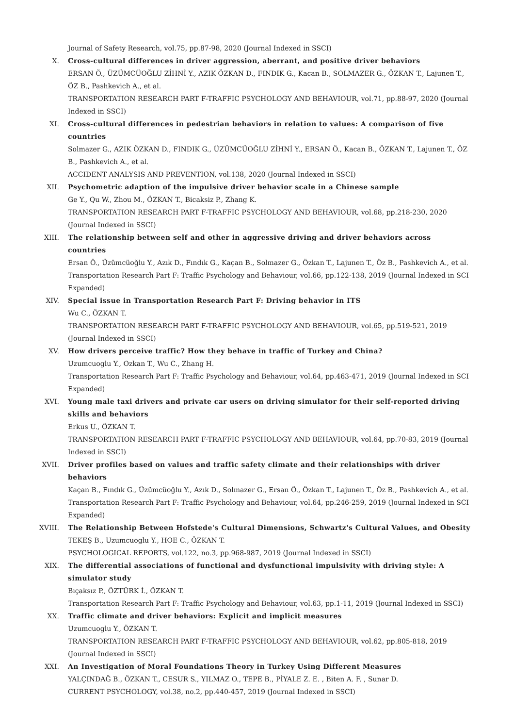Journal of Safety Research, vol.75, pp.87-98, 2020 (Journal Indexed in SSCI)
X. Cross-cultural differences in driver aggression, aberrant, and positive driver behaviors
ERSAN Ö., ÜZÜMCÜOĞLU ZİHNİ Y., AZIK ÖZKAN D., FINDIK G., Kacan B., SOLMAZER G., ÖZKAN T., Lajunen T., ÖZ B., Pashkevich A., et al.
TRANSPORTATION RESEARCH PART F-TRAFFIC PSYCHOLOGY AND BEHAVIOUR, vol.71, pp.88-97, 2020 (Journal Indexed in SSCI)
XI. Cross-cultural differences in pedestrian behaviors in relation to values: A comparison of five countries
Solmazer G., AZIK ÖZKAN D., FINDIK G., ÜZÜMCÜOĞLU ZİHNİ Y., ERSAN Ö., Kacan B., ÖZKAN T., Lajunen T., ÖZ B., Pashkevich A., et al.
ACCIDENT ANALYSIS AND PREVENTION, vol.138, 2020 (Journal Indexed in SSCI)
XII. Psychometric adaption of the impulsive driver behavior scale in a Chinese sample
Ge Y., Qu W., Zhou M., ÖZKAN T., Bicaksiz P., Zhang K.
TRANSPORTATION RESEARCH PART F-TRAFFIC PSYCHOLOGY AND BEHAVIOUR, vol.68, pp.218-230, 2020 (Journal Indexed in SSCI)
XIII. The relationship between self and other in aggressive driving and driver behaviors across countries
Ersan Ö., Üzümcüoğlu Y., Azık D., Fındık G., Kaçan B., Solmazer G., Özkan T., Lajunen T., Öz B., Pashkevich A., et al.
Transportation Research Part F: Traffic Psychology and Behaviour, vol.66, pp.122-138, 2019 (Journal Indexed in SCI Expanded)
XIV. Special issue in Transportation Research Part F: Driving behavior in ITS
Wu C., ÖZKAN T.
TRANSPORTATION RESEARCH PART F-TRAFFIC PSYCHOLOGY AND BEHAVIOUR, vol.65, pp.519-521, 2019 (Journal Indexed in SSCI)
XV. How drivers perceive traffic? How they behave in traffic of Turkey and China?
Uzumcuoglu Y., Ozkan T., Wu C., Zhang H.
Transportation Research Part F: Traffic Psychology and Behaviour, vol.64, pp.463-471, 2019 (Journal Indexed in SCI Expanded)
XVI. Young male taxi drivers and private car users on driving simulator for their self-reported driving skills and behaviors
Erkus U., ÖZKAN T.
TRANSPORTATION RESEARCH PART F-TRAFFIC PSYCHOLOGY AND BEHAVIOUR, vol.64, pp.70-83, 2019 (Journal Indexed in SSCI)
XVII. Driver profiles based on values and traffic safety climate and their relationships with driver behaviors
Kaçan B., Fındık G., Üzümcüoğlu Y., Azık D., Solmazer G., Ersan Ö., Özkan T., Lajunen T., Öz B., Pashkevich A., et al.
Transportation Research Part F: Traffic Psychology and Behaviour, vol.64, pp.246-259, 2019 (Journal Indexed in SCI Expanded)
XVIII. The Relationship Between Hofstede's Cultural Dimensions, Schwartz's Cultural Values, and Obesity
TEKEŞ B., Uzumcuoglu Y., HOE C., ÖZKAN T.
PSYCHOLOGICAL REPORTS, vol.122, no.3, pp.968-987, 2019 (Journal Indexed in SSCI)
XIX. The differential associations of functional and dysfunctional impulsivity with driving style: A simulator study
Bıçaksız P., ÖZTÜRK İ., ÖZKAN T.
Transportation Research Part F: Traffic Psychology and Behaviour, vol.63, pp.1-11, 2019 (Journal Indexed in SSCI)
XX. Traffic climate and driver behaviors: Explicit and implicit measures
Uzumcuoglu Y., ÖZKAN T.
TRANSPORTATION RESEARCH PART F-TRAFFIC PSYCHOLOGY AND BEHAVIOUR, vol.62, pp.805-818, 2019 (Journal Indexed in SSCI)
XXI. An Investigation of Moral Foundations Theory in Turkey Using Different Measures
YALÇINDAĞ B., ÖZKAN T., CESUR S., YILMAZ O., TEPE B., PİYALE Z. E. , Biten A. F. , Sunar D.
CURRENT PSYCHOLOGY, vol.38, no.2, pp.440-457, 2019 (Journal Indexed in SSCI)